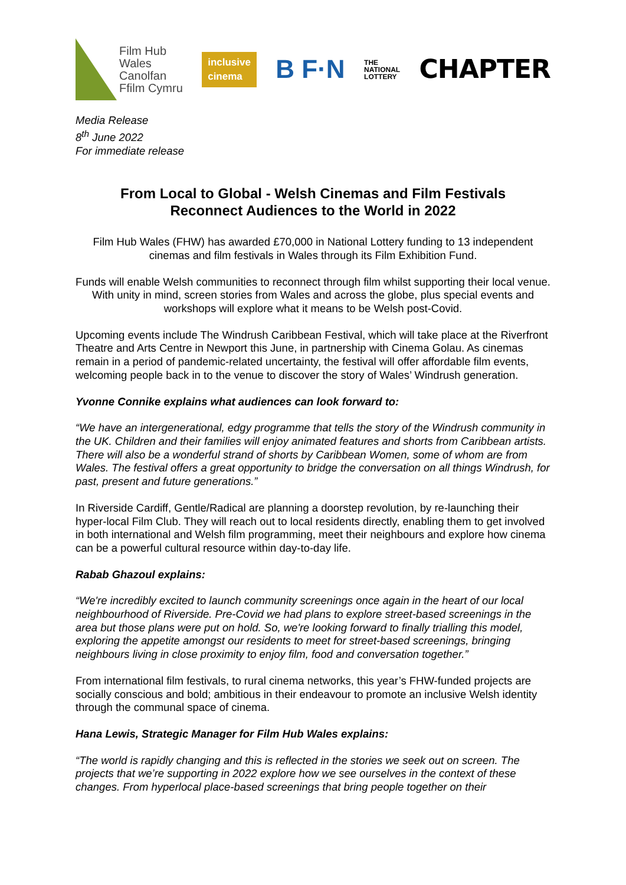Film Hub
Wales
Canolfan
Ffilm Cymru
inclusive
cinema
B F·N
THE
NATIONAL
LOTTERY
CHAPTER
Media Release
8<sup>th</sup> June 2022
For immediate release
From Local to Global - Welsh Cinemas and Film Festivals
Reconnect Audiences to the World in 2022
Film Hub Wales (FHW) has awarded £70,000 in National Lottery funding to 13 independent cinemas and film festivals in Wales through its Film Exhibition Fund.
Funds will enable Welsh communities to reconnect through film whilst supporting their local venue. With unity in mind, screen stories from Wales and across the globe, plus special events and workshops will explore what it means to be Welsh post-Covid.
Upcoming events include The Windrush Caribbean Festival, which will take place at the Riverfront Theatre and Arts Centre in Newport this June, in partnership with Cinema Golau. As cinemas remain in a period of pandemic-related uncertainty, the festival will offer affordable film events, welcoming people back in to the venue to discover the story of Wales’ Windrush generation.
Yvonne Connike explains what audiences can look forward to:
“We have an intergenerational, edgy programme that tells the story of the Windrush community in the UK. Children and their families will enjoy animated features and shorts from Caribbean artists. There will also be a wonderful strand of shorts by Caribbean Women, some of whom are from Wales. The festival offers a great opportunity to bridge the conversation on all things Windrush, for past, present and future generations.”
In Riverside Cardiff, Gentle/Radical are planning a doorstep revolution, by re-launching their hyper-local Film Club. They will reach out to local residents directly, enabling them to get involved in both international and Welsh film programming, meet their neighbours and explore how cinema can be a powerful cultural resource within day-to-day life.
Rabab Ghazoul explains:
“We're incredibly excited to launch community screenings once again in the heart of our local neighbourhood of Riverside. Pre-Covid we had plans to explore street-based screenings in the area but those plans were put on hold. So, we're looking forward to finally trialling this model, exploring the appetite amongst our residents to meet for street-based screenings, bringing neighbours living in close proximity to enjoy film, food and conversation together.”
From international film festivals, to rural cinema networks, this year’s FHW-funded projects are socially conscious and bold; ambitious in their endeavour to promote an inclusive Welsh identity through the communal space of cinema.
Hana Lewis, Strategic Manager for Film Hub Wales explains:
“The world is rapidly changing and this is reflected in the stories we seek out on screen. The projects that we’re supporting in 2022 explore how we see ourselves in the context of these changes. From hyperlocal place-based screenings that bring people together on their